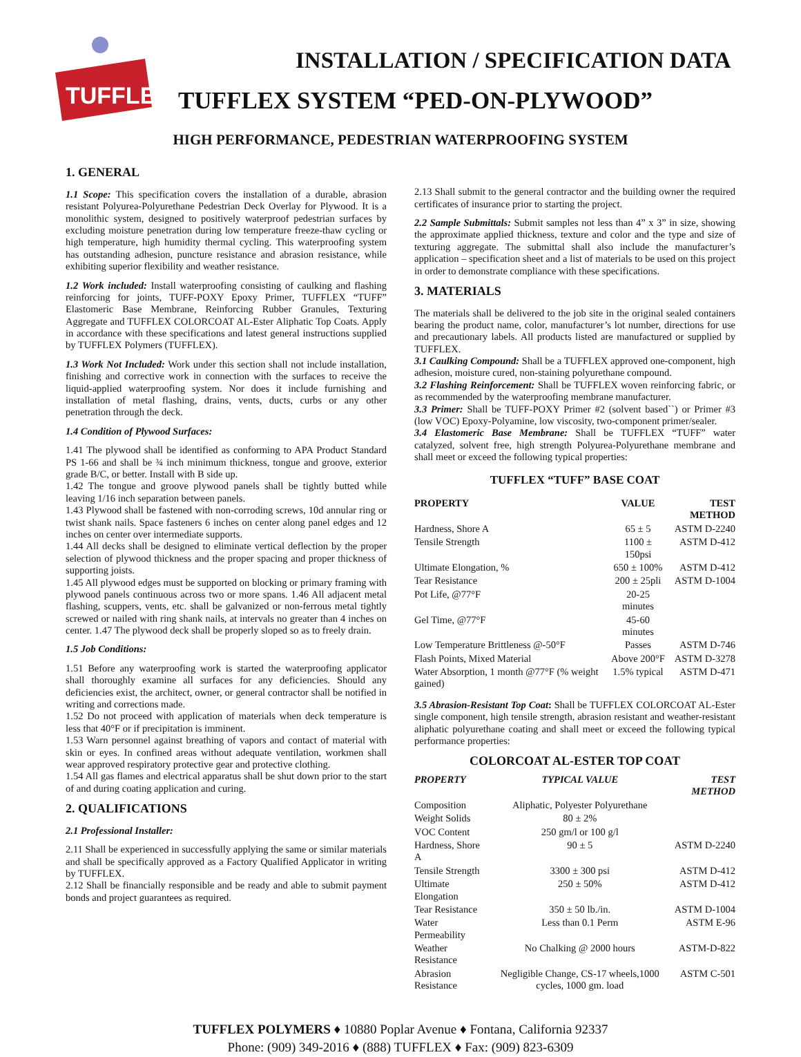TUFFLEX
INSTALLATION / SPECIFICATION DATA
TUFFLEX SYSTEM “PED-ON-PLYWOOD”
HIGH PERFORMANCE, PEDESTRIAN WATERPROOFING SYSTEM
1. GENERAL
1.1 Scope: This specification covers the installation of a durable, abrasion resistant Polyurea-Polyurethane Pedestrian Deck Overlay for Plywood. It is a monolithic system, designed to positively waterproof pedestrian surfaces by excluding moisture penetration during low temperature freeze-thaw cycling or high temperature, high humidity thermal cycling. This waterproofing system has outstanding adhesion, puncture resistance and abrasion resistance, while exhibiting superior flexibility and weather resistance.
1.2 Work included: Install waterproofing consisting of caulking and flashing reinforcing for joints, TUFF-POXY Epoxy Primer, TUFFLEX “TUFF” Elastomeric Base Membrane, Reinforcing Rubber Granules, Texturing Aggregate and TUFFLEX COLORCOAT AL-Ester Aliphatic Top Coats. Apply in accordance with these specifications and latest general instructions supplied by TUFFLEX Polymers (TUFFLEX).
1.3 Work Not Included: Work under this section shall not include installation, finishing and corrective work in connection with the surfaces to receive the liquid-applied waterproofing system. Nor does it include furnishing and installation of metal flashing, drains, vents, ducts, curbs or any other penetration through the deck.
1.4 Condition of Plywood Surfaces:
1.41 The plywood shall be identified as conforming to APA Product Standard PS 1-66 and shall be ¾ inch minimum thickness, tongue and groove, exterior grade B/C, or better. Install with B side up.
1.42 The tongue and groove plywood panels shall be tightly butted while leaving 1/16 inch separation between panels.
1.43 Plywood shall be fastened with non-corroding screws, 10d annular ring or twist shank nails. Space fasteners 6 inches on center along panel edges and 12 inches on center over intermediate supports.
1.44 All decks shall be designed to eliminate vertical deflection by the proper selection of plywood thickness and the proper spacing and proper thickness of supporting joists.
1.45 All plywood edges must be supported on blocking or primary framing with plywood panels continuous across two or more spans. 1.46 All adjacent metal flashing, scuppers, vents, etc. shall be galvanized or non-ferrous metal tightly screwed or nailed with ring shank nails, at intervals no greater than 4 inches on center. 1.47 The plywood deck shall be properly sloped so as to freely drain.
1.5 Job Conditions:
1.51 Before any waterproofing work is started the waterproofing applicator shall thoroughly examine all surfaces for any deficiencies. Should any deficiencies exist, the architect, owner, or general contractor shall be notified in writing and corrections made.
1.52 Do not proceed with application of materials when deck temperature is less that 40°F or if precipitation is imminent.
1.53 Warn personnel against breathing of vapors and contact of material with skin or eyes. In confined areas without adequate ventilation, workmen shall wear approved respiratory protective gear and protective clothing.
1.54 All gas flames and electrical apparatus shall be shut down prior to the start of and during coating application and curing.
2. QUALIFICATIONS
2.1 Professional Installer:
2.11 Shall be experienced in successfully applying the same or similar materials and shall be specifically approved as a Factory Qualified Applicator in writing by TUFFLEX.
2.12 Shall be financially responsible and be ready and able to submit payment bonds and project guarantees as required.
2.13 Shall submit to the general contractor and the building owner the required certificates of insurance prior to starting the project.
2.2 Sample Submittals: Submit samples not less than 4” x 3” in size, showing the approximate applied thickness, texture and color and the type and size of texturing aggregate. The submittal shall also include the manufacturer’s application – specification sheet and a list of materials to be used on this project in order to demonstrate compliance with these specifications.
3. MATERIALS
The materials shall be delivered to the job site in the original sealed containers bearing the product name, color, manufacturer’s lot number, directions for use and precautionary labels. All products listed are manufactured or supplied by TUFFLEX.
3.1 Caulking Compound: Shall be a TUFFLEX approved one-component, high adhesion, moisture cured, non-staining polyurethane compound.
3.2 Flashing Reinforcement: Shall be TUFFLEX woven reinforcing fabric, or as recommended by the waterproofing membrane manufacturer.
3.3 Primer: Shall be TUFF-POXY Primer #2 (solvent based``) or Primer #3 (low VOC) Epoxy-Polyamine, low viscosity, two-component primer/sealer.
3.4 Elastomeric Base Membrane: Shall be TUFFLEX “TUFF” water catalyzed, solvent free, high strength Polyurea-Polyurethane membrane and shall meet or exceed the following typical properties:
TUFFLEX “TUFF” BASE COAT
| PROPERTY | VALUE | TEST METHOD |
| --- | --- | --- |
| Hardness, Shore A | 65 ± 5 | ASTM D-2240 |
| Tensile Strength | 1100 ± 150psi | ASTM D-412 |
| Ultimate Elongation, % | 650 ± 100% | ASTM D-412 |
| Tear Resistance | 200 ± 25pli | ASTM D-1004 |
| Pot Life, @77°F | 20-25 minutes | |
| Gel Time, @77°F | 45-60 minutes | |
| Low Temperature Brittleness @-50°F | Passes | ASTM D-746 |
| Flash Points, Mixed Material | Above 200°F | ASTM D-3278 |
| Water Absorption, 1 month @77°F (% weight gained) | 1.5% typical | ASTM D-471 |
3.5 Abrasion-Resistant Top Coat: Shall be TUFFLEX COLORCOAT AL-Ester single component, high tensile strength, abrasion resistant and weather-resistant aliphatic polyurethane coating and shall meet or exceed the following typical performance properties:
COLORCOAT AL-ESTER TOP COAT
| PROPERTY | TYPICAL VALUE | TEST METHOD |
| --- | --- | --- |
| Composition | Aliphatic, Polyester Polyurethane | |
| Weight Solids | 80 ± 2% | |
| VOC Content | 250 gm/l or 100 g/l | |
| Hardness, Shore A | 90 ± 5 | ASTM D-2240 |
| Tensile Strength | 3300 ± 300 psi | ASTM D-412 |
| Ultimate Elongation | 250 ± 50% | ASTM D-412 |
| Tear Resistance | 350 ± 50 lb./in. | ASTM D-1004 |
| Water Permeability | Less than 0.1 Perm | ASTM E-96 |
| Weather Resistance | No Chalking @ 2000 hours | ASTM-D-822 |
| Abrasion Resistance | Negligible Change, CS-17 wheels,1000 cycles, 1000 gm. load | ASTM C-501 |
TUFFLEX POLYMERS ♦ 10880 Poplar Avenue ♦ Fontana, California 92337
Phone: (909) 349-2016 ♦ (888) TUFFLEX ♦ Fax: (909) 823-6309